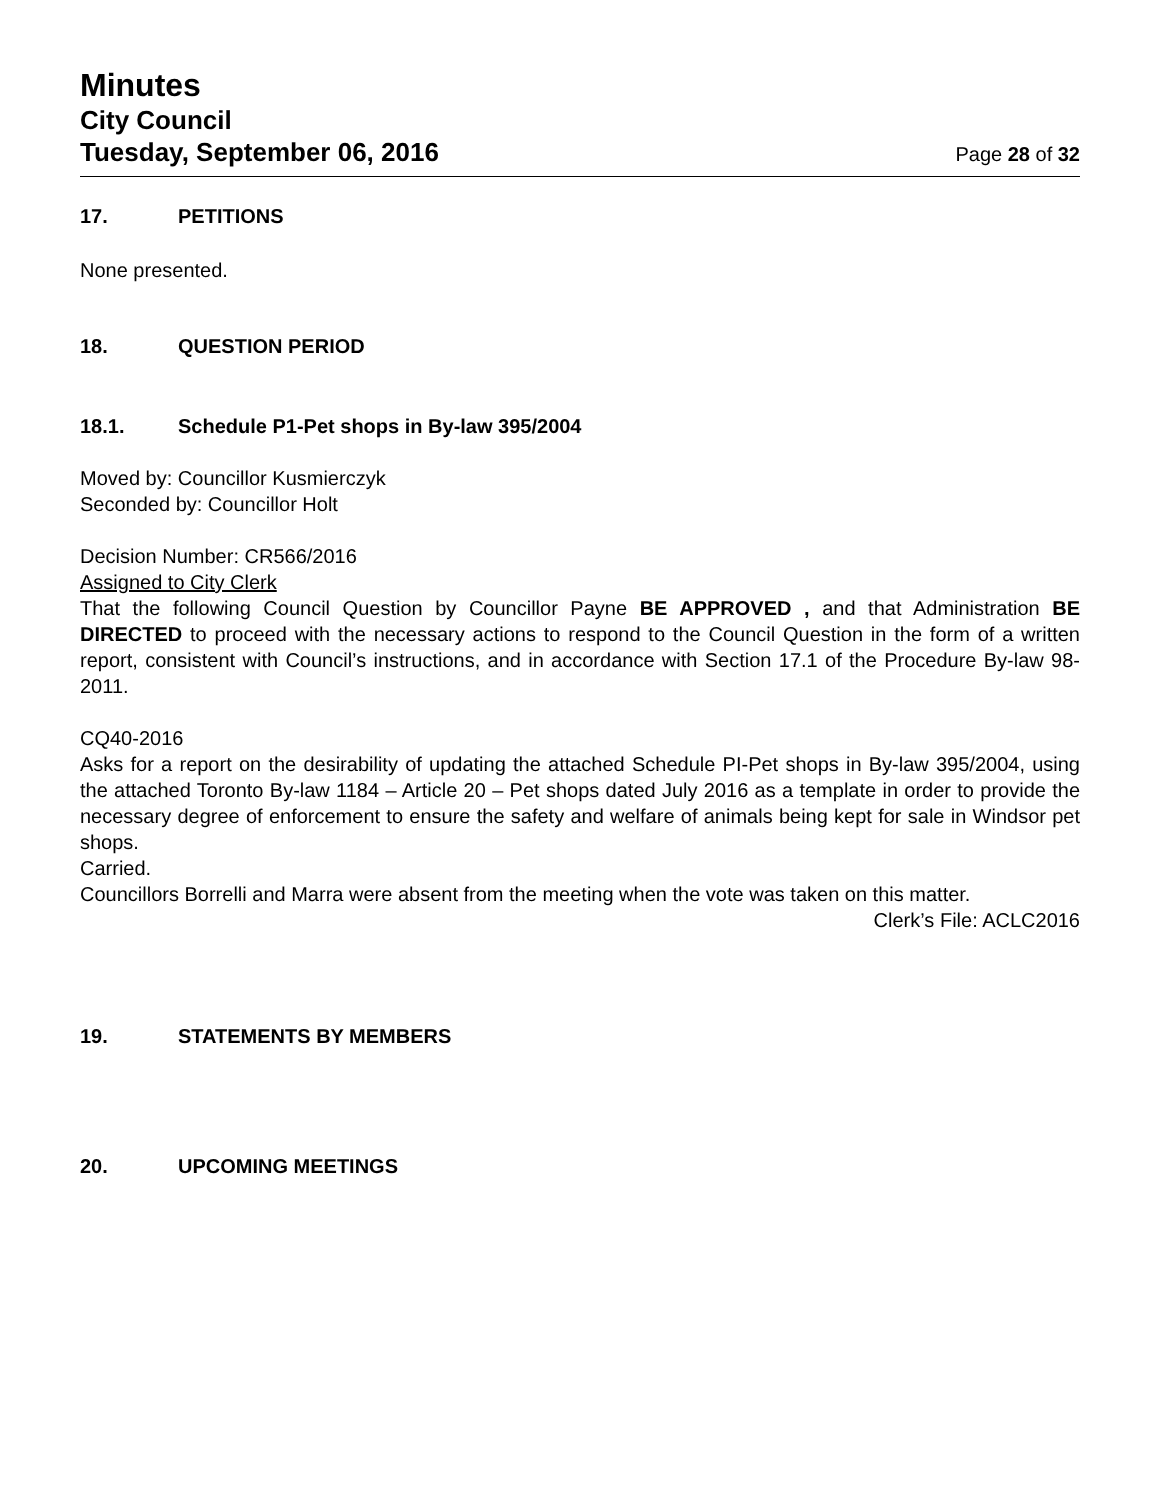Minutes
City Council
Tuesday, September 06, 2016 Page 28 of 32
17. PETITIONS
None presented.
18. QUESTION PERIOD
18.1. Schedule P1-Pet shops in By-law 395/2004
Moved by: Councillor Kusmierczyk
Seconded by: Councillor Holt
Decision Number: CR566/2016
Assigned to City Clerk
That the following Council Question by Councillor Payne BE APPROVED , and that Administration BE DIRECTED to proceed with the necessary actions to respond to the Council Question in the form of a written report, consistent with Council’s instructions, and in accordance with Section 17.1 of the Procedure By-law 98-2011.
CQ40-2016
Asks for a report on the desirability of updating the attached Schedule PI-Pet shops in By-law 395/2004, using the attached Toronto By-law 1184 – Article 20 – Pet shops dated July 2016 as a template in order to provide the necessary degree of enforcement to ensure the safety and welfare of animals being kept for sale in Windsor pet shops.
Carried.
Councillors Borrelli and Marra were absent from the meeting when the vote was taken on this matter.
Clerk’s File: ACLC2016
19. STATEMENTS BY MEMBERS
20. UPCOMING MEETINGS